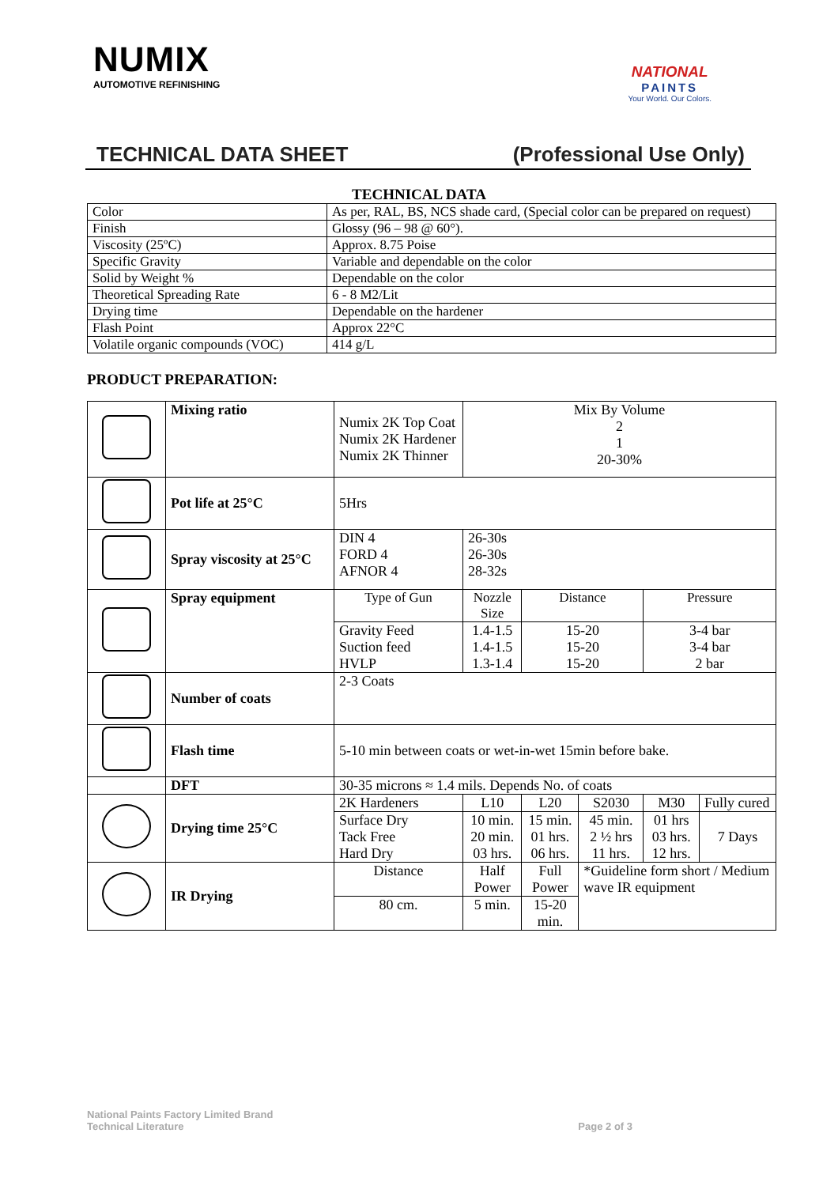NUMIX
AUTOMOTIVE REFINISHING
NATIONAL
PAINTS
Your World. Our Colors.
TECHNICAL DATA SHEET (Professional Use Only)
TECHNICAL DATA
| Color | As per, RAL, BS, NCS shade card, (Special color can be prepared on request) |
| Finish | Glossy (96 – 98 @ 60°). |
| Viscosity (25ºC) | Approx. 8.75 Poise |
| Specific Gravity | Variable and dependable on the color |
| Solid by Weight % | Dependable on the color |
| Theoretical Spreading Rate | 6 - 8 M2/Lit |
| Drying time | Dependable on the hardener |
| Flash Point | Approx 22°C |
| Volatile organic compounds (VOC) | 414 g/L |
PRODUCT PREPARATION:
| | Mixing ratio | Numix 2K Top Coat Numix 2K Hardener Numix 2K Thinner | Mix By Volume 2 1 20-30% | | | | |
| | Pot life at 25°C | 5Hrs | | | | | |
| | Spray viscosity at 25°C | DIN 4 FORD 4 AFNOR 4 | 26-30s 26-30s 28-32s | | | | |
| | Spray equipment | Type of Gun | Nozzle Size | Distance | | Pressure | |
| | | Gravity Feed Suction feed HVLP | 1.4-1.5 1.4-1.5 1.3-1.4 | 15-20 15-20 15-20 | | 3-4 bar 3-4 bar 2 bar | |
| | Number of coats | 2-3 Coats | | | | | |
| | Flash time | 5-10 min between coats or wet-in-wet 15min before bake. | | | | | |
| | DFT | 30-35 microns ≈ 1.4 mils. Depends No. of coats | | | | | |
| | Drying time 25°C | 2K Hardeners | L10 | L20 | S2030 | M30 | Fully cured |
| | | Surface Dry Tack Free Hard Dry | 10 min. 20 min. 03 hrs. | 15 min. 01 hrs. 06 hrs. | 45 min. 2 ½ hrs 11 hrs. | 01 hrs 03 hrs. 12 hrs. | 7 Days |
| | IR Drying | Distance | Half Power | Full Power | *Guideline form short / Medium wave IR equipment | | |
| | | 80 cm. | 5 min. | 15-20 min. | | | |
National Paints Factory Limited Brand
Technical Literature
Page 2 of 3